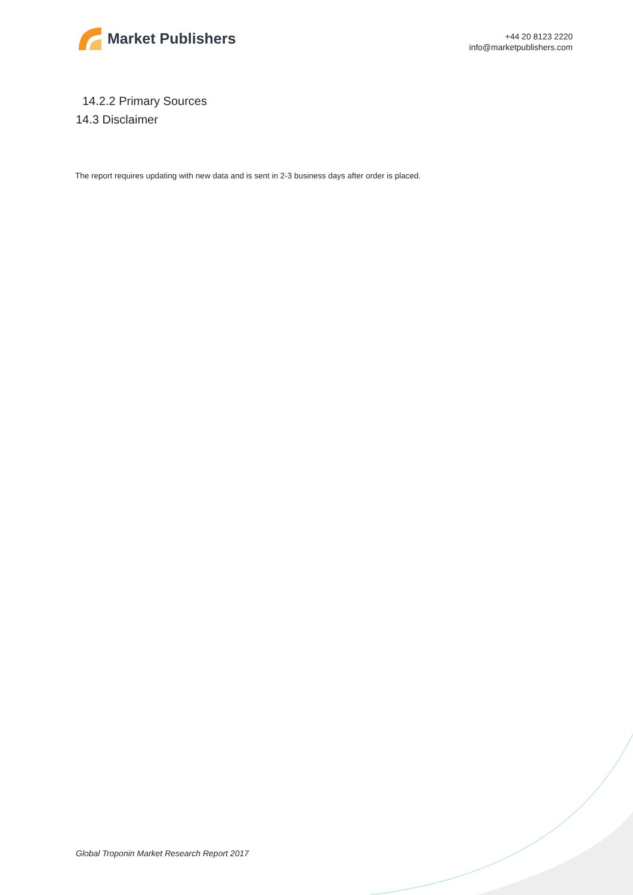Market Publishers
+44 20 8123 2220
info@marketpublishers.com
14.2.2 Primary Sources
14.3 Disclaimer
The report requires updating with new data and is sent in 2-3 business days after order is placed.
Global Troponin Market Research Report 2017